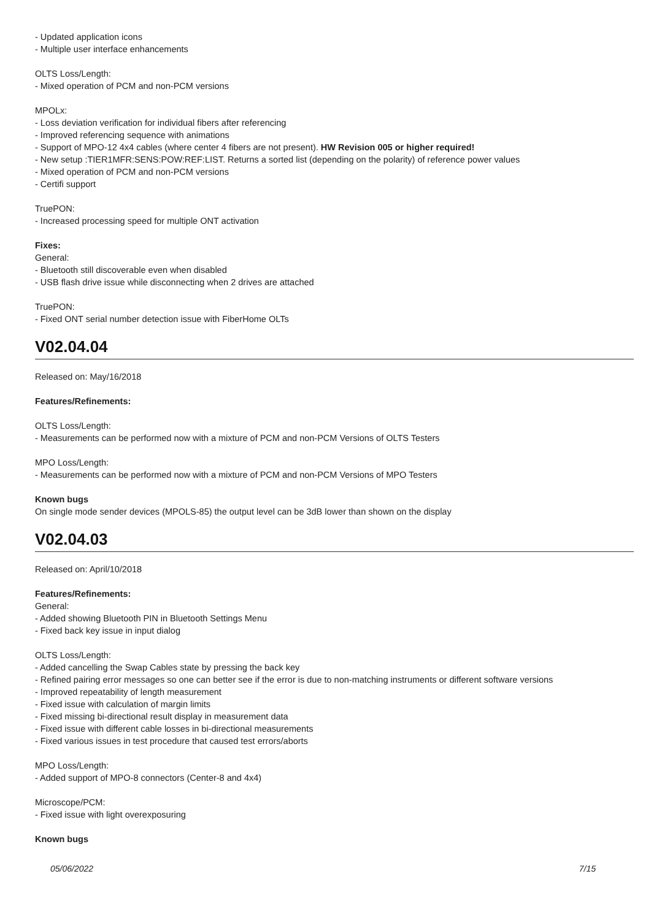- Updated application icons
- Multiple user interface enhancements
OLTS Loss/Length:
- Mixed operation of PCM and non-PCM versions
MPOLx:
- Loss deviation verification for individual fibers after referencing
- Improved referencing sequence with animations
- Support of MPO-12 4x4 cables (where center 4 fibers are not present). HW Revision 005 or higher required!
- New setup :TIER1MFR:SENS:POW:REF:LIST. Returns a sorted list (depending on the polarity) of reference power values
- Mixed operation of PCM and non-PCM versions
- Certifi support
TruePON:
- Increased processing speed for multiple ONT activation
Fixes:
General:
- Bluetooth still discoverable even when disabled
- USB flash drive issue while disconnecting when 2 drives are attached
TruePON:
- Fixed ONT serial number detection issue with FiberHome OLTs
V02.04.04
Released on: May/16/2018
Features/Refinements:
OLTS Loss/Length:
- Measurements can be performed now with a mixture of PCM and non-PCM Versions of OLTS Testers
MPO Loss/Length:
- Measurements can be performed now with a mixture of PCM and non-PCM Versions of MPO Testers
Known bugs
On single mode sender devices (MPOLS-85) the output level can be 3dB lower than shown on the display
V02.04.03
Released on: April/10/2018
Features/Refinements:
General:
- Added showing Bluetooth PIN in Bluetooth Settings Menu
- Fixed back key issue in input dialog
OLTS Loss/Length:
- Added cancelling the Swap Cables state by pressing the back key
- Refined pairing error messages so one can better see if the error is due to non-matching instruments or different software versions
- Improved repeatability of length measurement
- Fixed issue with calculation of margin limits
- Fixed missing bi-directional result display in measurement data
- Fixed issue with different cable losses in bi-directional measurements
- Fixed various issues in test procedure that caused test errors/aborts
MPO Loss/Length:
- Added support of MPO-8 connectors (Center-8 and 4x4)
Microscope/PCM:
- Fixed issue with light overexposuring
Known bugs
05/06/2022 7/15